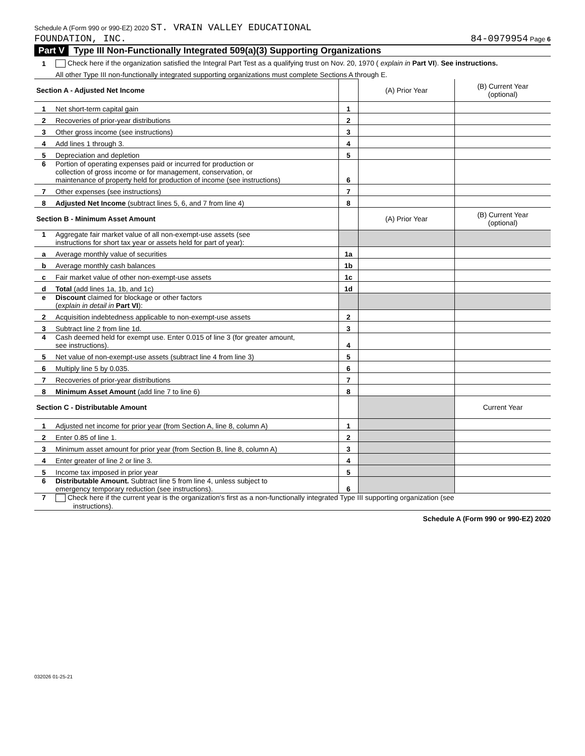Schedule A (Form 990 or 990-EZ) 2020 ST. VRAIN VALLEY EDUCATIONAL
FOUNDATION, INC. 84-0979954 Page 6
Part V Type III Non-Functionally Integrated 509(a)(3) Supporting Organizations
| 1 | Check here if the organization satisfied the Integral Part Test as a qualifying trust on Nov. 20, 1970 ( explain in Part VI ). See instructions. | | | |
| | All other Type III non-functionally integrated supporting organizations must complete Sections A through E. | | | |
| Section A - Adjusted Net Income | | | (A) Prior Year | (B) Current Year (optional) |
| 1 | Net short-term capital gain | 1 | | |
| 2 | Recoveries of prior-year distributions | 2 | | |
| 3 | Other gross income (see instructions) | 3 | | |
| 4 | Add lines 1 through 3. | 4 | | |
| 5 | Depreciation and depletion | 5 | | |
| 6 | Portion of operating expenses paid or incurred for production or collection of gross income or for management, conservation, or maintenance of property held for production of income (see instructions) | 6 | | |
| 7 | Other expenses (see instructions) | 7 | | |
| 8 | Adjusted Net Income (subtract lines 5, 6, and 7 from line 4) | 8 | | |
| Section B - Minimum Asset Amount | | | (A) Prior Year | (B) Current Year (optional) |
| 1 | Aggregate fair market value of all non-exempt-use assets (see instructions for short tax year or assets held for part of year): | | | |
| a | Average monthly value of securities | 1a | | |
| b | Average monthly cash balances | 1b | | |
| c | Fair market value of other non-exempt-use assets | 1c | | |
| d | Total (add lines 1a, 1b, and 1c) | 1d | | |
| e | Discount claimed for blockage or other factors ( explain in detail in Part VI ): | | | |
| 2 | Acquisition indebtedness applicable to non-exempt-use assets | 2 | | |
| 3 | Subtract line 2 from line 1d. | 3 | | |
| 4 | Cash deemed held for exempt use. Enter 0.015 of line 3 (for greater amount, see instructions). | 4 | | |
| 5 | Net value of non-exempt-use assets (subtract line 4 from line 3) | 5 | | |
| 6 | Multiply line 5 by 0.035. | 6 | | |
| 7 | Recoveries of prior-year distributions | 7 | | |
| 8 | Minimum Asset Amount (add line 7 to line 6) | 8 | | |
| Section C - Distributable Amount | | | | Current Year |
| 1 | Adjusted net income for prior year (from Section A, line 8, column A) | 1 | | |
| 2 | Enter 0.85 of line 1. | 2 | | |
| 3 | Minimum asset amount for prior year (from Section B, line 8, column A) | 3 | | |
| 4 | Enter greater of line 2 or line 3. | 4 | | |
| 5 | Income tax imposed in prior year | 5 | | |
| 6 | Distributable Amount. Subtract line 5 from line 4, unless subject to emergency temporary reduction (see instructions). | 6 | | |
| 7 | Check here if the current year is the organization's first as a non-functionally integrated Type III supporting organization (see instructions). | | | |
Schedule A (Form 990 or 990-EZ) 2020
032026 01-25-21